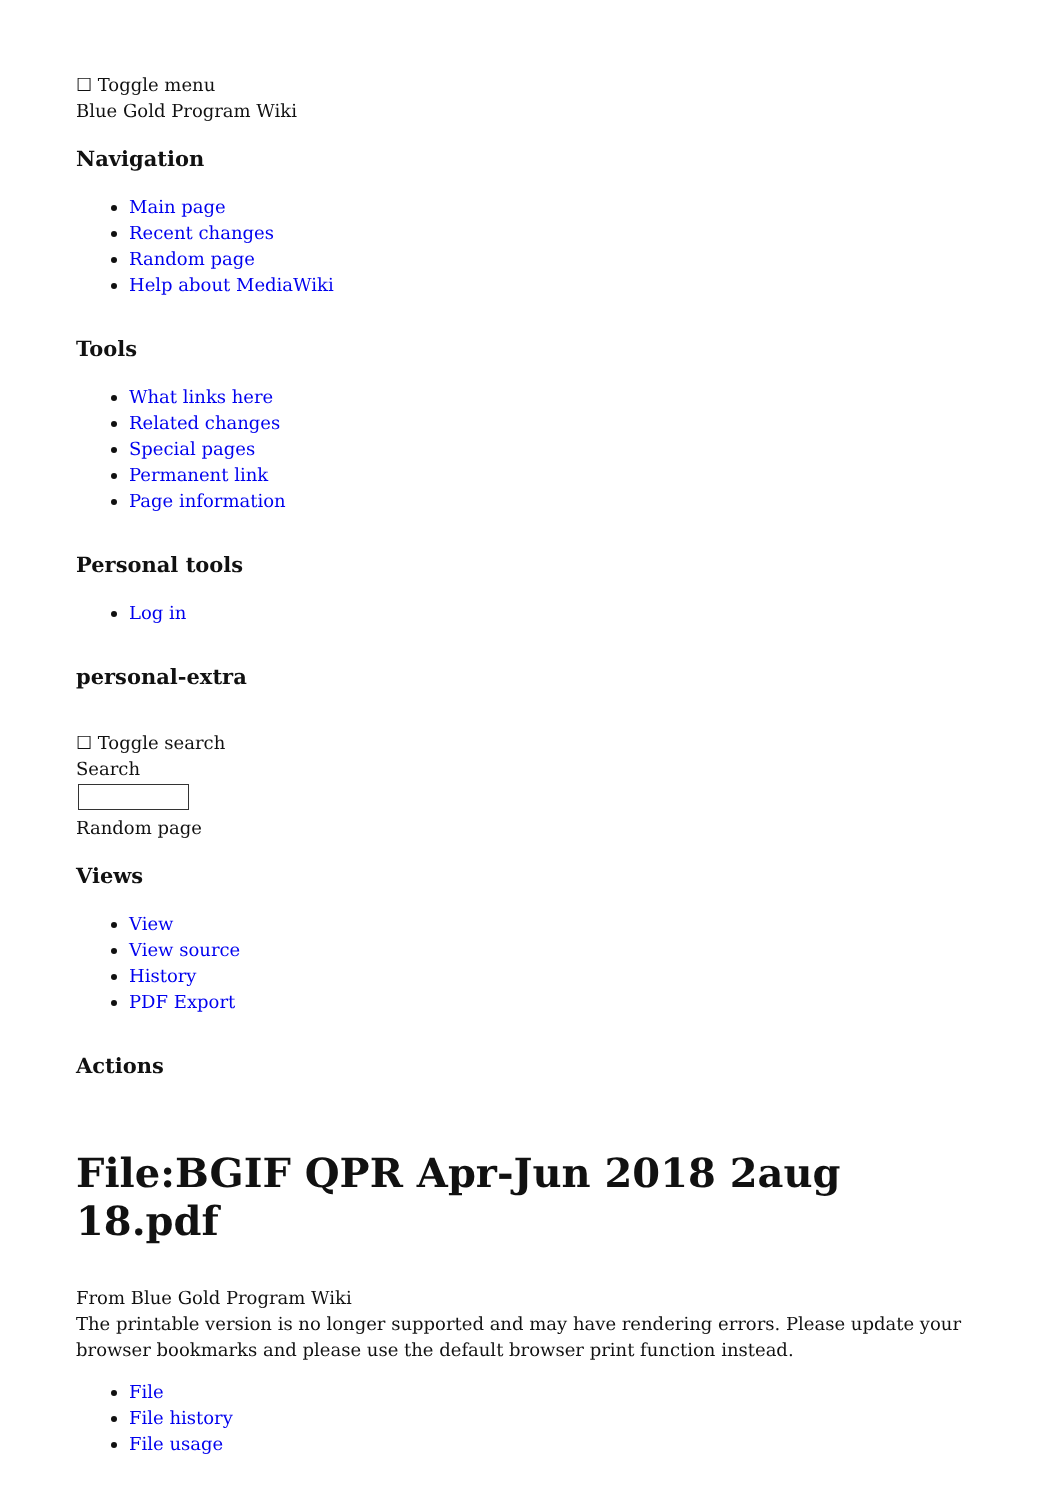☐ Toggle menu
Blue Gold Program Wiki
Navigation
Main page
Recent changes
Random page
Help about MediaWiki
Tools
What links here
Related changes
Special pages
Permanent link
Page information
Personal tools
Log in
personal-extra
☐ Toggle search
Search
Random page
Views
View
View source
History
PDF Export
Actions
File:BGIF QPR Apr-Jun 2018 2aug 18.pdf
From Blue Gold Program Wiki
The printable version is no longer supported and may have rendering errors. Please update your browser bookmarks and please use the default browser print function instead.
File
File history
File usage